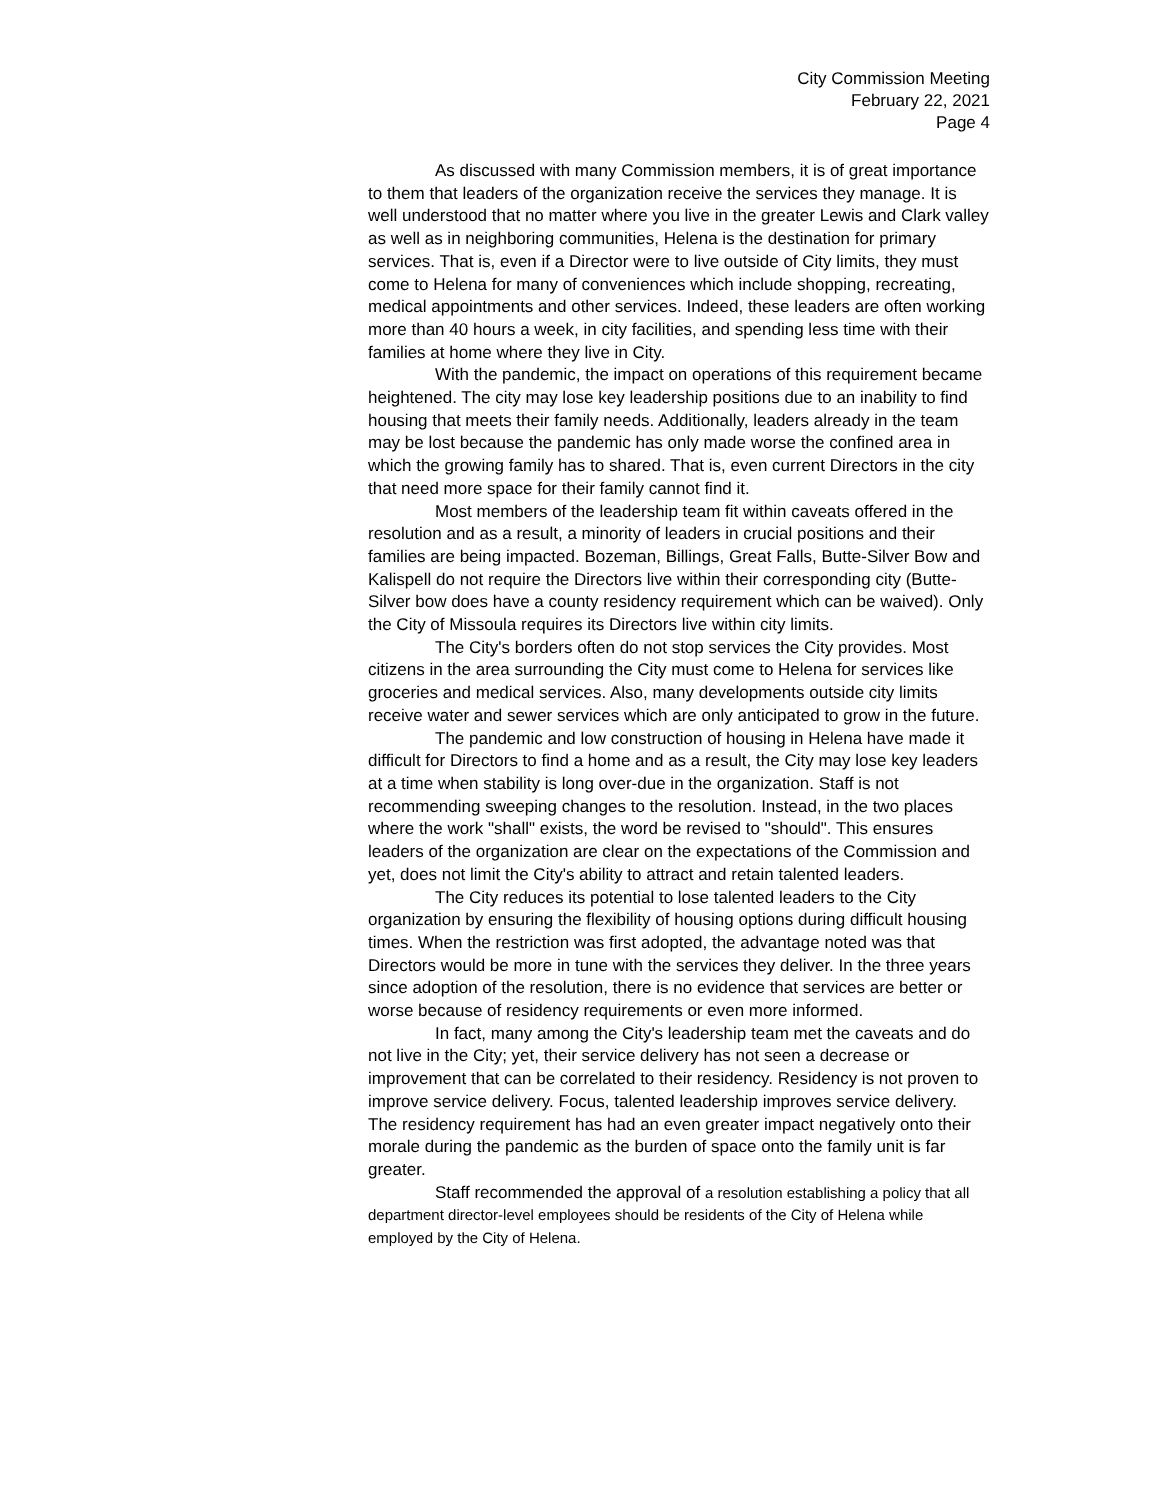City Commission Meeting
February 22, 2021
Page 4
As discussed with many Commission members, it is of great importance to them that leaders of the organization receive the services they manage. It is well understood that no matter where you live in the greater Lewis and Clark valley as well as in neighboring communities, Helena is the destination for primary services. That is, even if a Director were to live outside of City limits, they must come to Helena for many of conveniences which include shopping, recreating, medical appointments and other services. Indeed, these leaders are often working more than 40 hours a week, in city facilities, and spending less time with their families at home where they live in City.
With the pandemic, the impact on operations of this requirement became heightened. The city may lose key leadership positions due to an inability to find housing that meets their family needs. Additionally, leaders already in the team may be lost because the pandemic has only made worse the confined area in which the growing family has to shared. That is, even current Directors in the city that need more space for their family cannot find it.
Most members of the leadership team fit within caveats offered in the resolution and as a result, a minority of leaders in crucial positions and their families are being impacted. Bozeman, Billings, Great Falls, Butte-Silver Bow and Kalispell do not require the Directors live within their corresponding city (Butte-Silver bow does have a county residency requirement which can be waived). Only the City of Missoula requires its Directors live within city limits.
The City's borders often do not stop services the City provides. Most citizens in the area surrounding the City must come to Helena for services like groceries and medical services. Also, many developments outside city limits receive water and sewer services which are only anticipated to grow in the future.
The pandemic and low construction of housing in Helena have made it difficult for Directors to find a home and as a result, the City may lose key leaders at a time when stability is long over-due in the organization. Staff is not recommending sweeping changes to the resolution. Instead, in the two places where the work "shall" exists, the word be revised to "should". This ensures leaders of the organization are clear on the expectations of the Commission and yet, does not limit the City's ability to attract and retain talented leaders.
The City reduces its potential to lose talented leaders to the City organization by ensuring the flexibility of housing options during difficult housing times. When the restriction was first adopted, the advantage noted was that Directors would be more in tune with the services they deliver. In the three years since adoption of the resolution, there is no evidence that services are better or worse because of residency requirements or even more informed.
In fact, many among the City's leadership team met the caveats and do not live in the City; yet, their service delivery has not seen a decrease or improvement that can be correlated to their residency. Residency is not proven to improve service delivery. Focus, talented leadership improves service delivery. The residency requirement has had an even greater impact negatively onto their morale during the pandemic as the burden of space onto the family unit is far greater.
Staff recommended the approval of a resolution establishing a policy that all department director-level employees should be residents of the City of Helena while employed by the City of Helena.